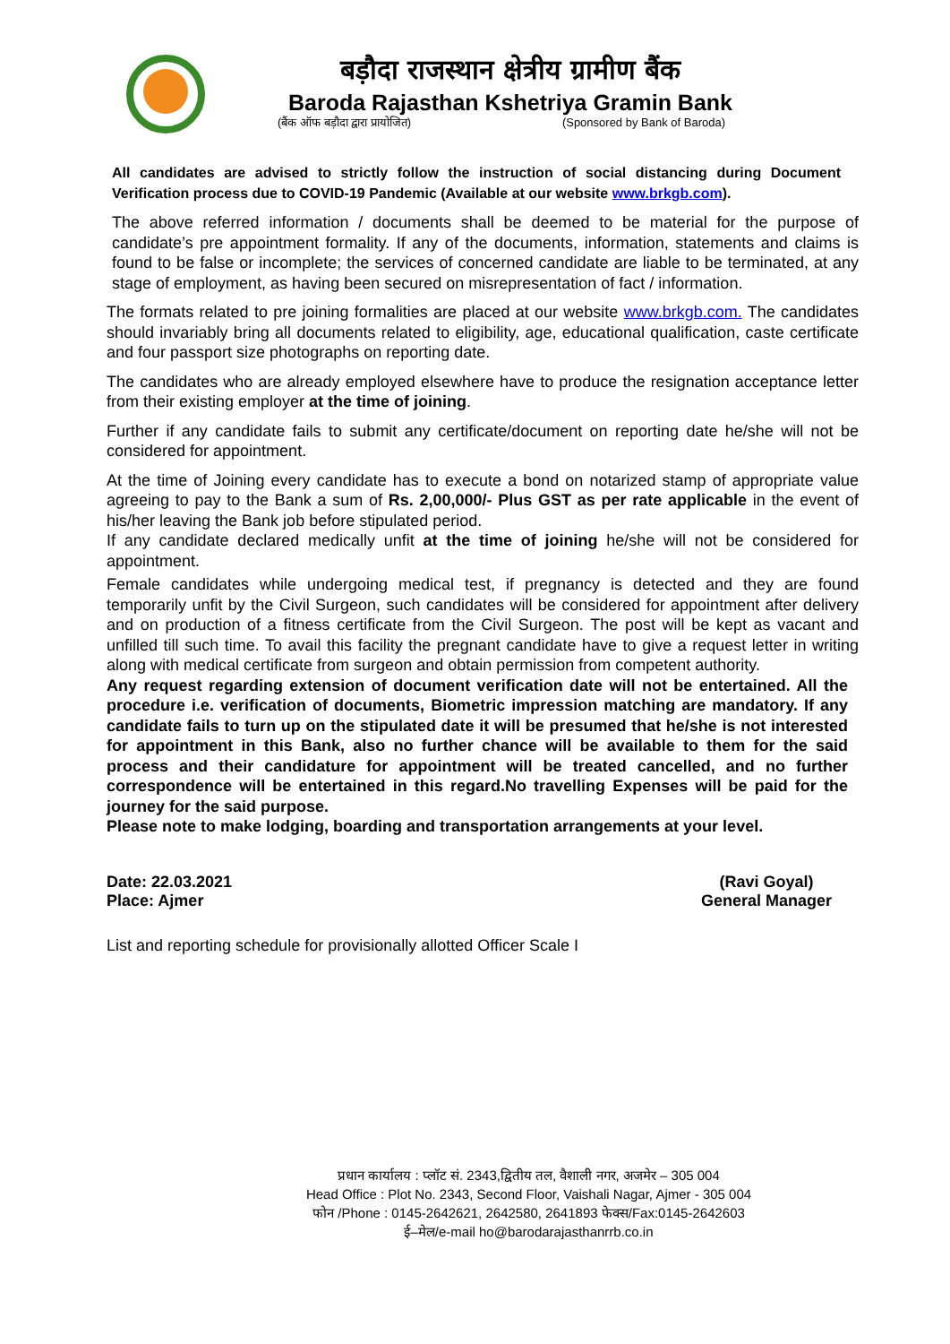बड़ौदा राजस्थान क्षेत्रीय ग्रामीण बैंक
Baroda Rajasthan Kshetriya Gramin Bank
(बैंक ऑफ बड़ौदा द्वारा प्रायोजित) (Sponsored by Bank of Baroda)
All candidates are advised to strictly follow the instruction of social distancing during Document Verification process due to COVID-19 Pandemic (Available at our website www.brkgb.com).
The above referred information / documents shall be deemed to be material for the purpose of candidate’s pre appointment formality. If any of the documents, information, statements and claims is found to be false or incomplete; the services of concerned candidate are liable to be terminated, at any stage of employment, as having been secured on misrepresentation of fact / information.
The formats related to pre joining formalities are placed at our website www.brkgb.com. The candidates should invariably bring all documents related to eligibility, age, educational qualification, caste certificate and four passport size photographs on reporting date.
The candidates who are already employed elsewhere have to produce the resignation acceptance letter from their existing employer at the time of joining.
Further if any candidate fails to submit any certificate/document on reporting date he/she will not be considered for appointment.
At the time of Joining every candidate has to execute a bond on notarized stamp of appropriate value agreeing to pay to the Bank a sum of Rs. 2,00,000/- Plus GST as per rate applicable in the event of his/her leaving the Bank job before stipulated period.
If any candidate declared medically unfit at the time of joining he/she will not be considered for appointment.
Female candidates while undergoing medical test, if pregnancy is detected and they are found temporarily unfit by the Civil Surgeon, such candidates will be considered for appointment after delivery and on production of a fitness certificate from the Civil Surgeon. The post will be kept as vacant and unfilled till such time. To avail this facility the pregnant candidate have to give a request letter in writing along with medical certificate from surgeon and obtain permission from competent authority.
Any request regarding extension of document verification date will not be entertained. All the procedure i.e. verification of documents, Biometric impression matching are mandatory. If any candidate fails to turn up on the stipulated date it will be presumed that he/she is not interested for appointment in this Bank, also no further chance will be available to them for the said process and their candidature for appointment will be treated cancelled, and no further correspondence will be entertained in this regard.No travelling Expenses will be paid for the journey for the said purpose.
Please note to make lodging, boarding and transportation arrangements at your level.
Date: 22.03.2021
Place: Ajmer
(Ravi Goyal)
General Manager
List and reporting schedule for provisionally allotted Officer Scale I
प्रधान कार्यालय : प्लॉट सं. 2343,द्वितीय तल, वैशाली नगर, अजमेर – 305 004
Head Office : Plot No. 2343, Second Floor, Vaishali Nagar, Ajmer - 305 004
फोन /Phone : 0145-2642621, 2642580, 2641893 फेक्स/Fax:0145-2642603
ई–मेल/e-mail ho@barodarajasthanrrb.co.in